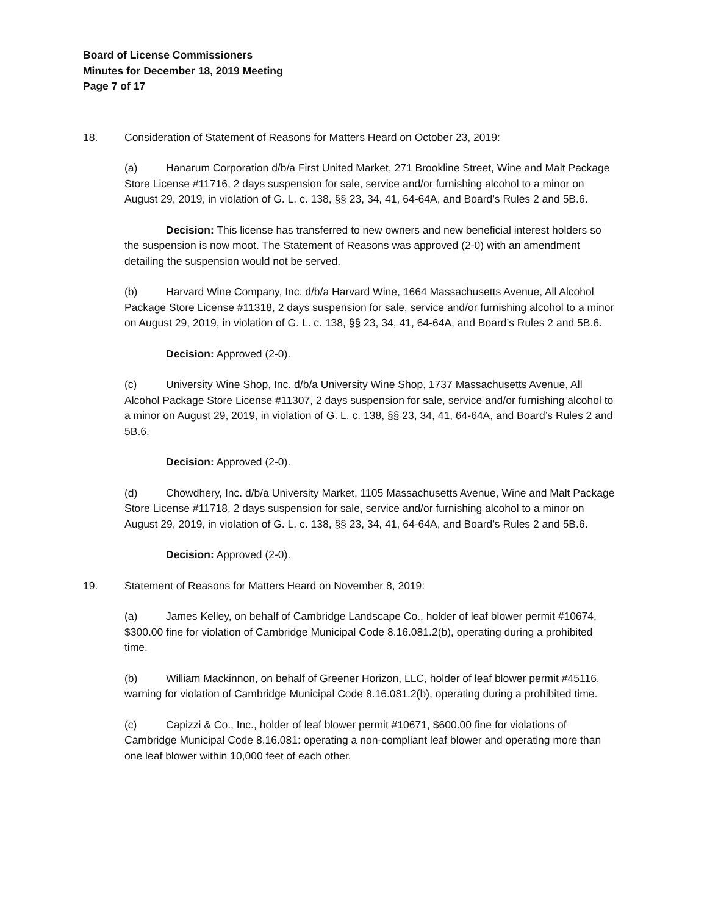Board of License Commissioners
Minutes for December 18, 2019 Meeting
Page 7 of 17
18. Consideration of Statement of Reasons for Matters Heard on October 23, 2019:
(a) Hanarum Corporation d/b/a First United Market, 271 Brookline Street, Wine and Malt Package Store License #11716, 2 days suspension for sale, service and/or furnishing alcohol to a minor on August 29, 2019, in violation of G. L. c. 138, §§ 23, 34, 41, 64-64A, and Board’s Rules 2 and 5B.6.
Decision: This license has transferred to new owners and new beneficial interest holders so the suspension is now moot. The Statement of Reasons was approved (2-0) with an amendment detailing the suspension would not be served.
(b) Harvard Wine Company, Inc. d/b/a Harvard Wine, 1664 Massachusetts Avenue, All Alcohol Package Store License #11318, 2 days suspension for sale, service and/or furnishing alcohol to a minor on August 29, 2019, in violation of G. L. c. 138, §§ 23, 34, 41, 64-64A, and Board’s Rules 2 and 5B.6.
Decision: Approved (2-0).
(c) University Wine Shop, Inc. d/b/a University Wine Shop, 1737 Massachusetts Avenue, All Alcohol Package Store License #11307, 2 days suspension for sale, service and/or furnishing alcohol to a minor on August 29, 2019, in violation of G. L. c. 138, §§ 23, 34, 41, 64-64A, and Board’s Rules 2 and 5B.6.
Decision: Approved (2-0).
(d) Chowdhery, Inc. d/b/a University Market, 1105 Massachusetts Avenue, Wine and Malt Package Store License #11718, 2 days suspension for sale, service and/or furnishing alcohol to a minor on August 29, 2019, in violation of G. L. c. 138, §§ 23, 34, 41, 64-64A, and Board’s Rules 2 and 5B.6.
Decision: Approved (2-0).
19. Statement of Reasons for Matters Heard on November 8, 2019:
(a) James Kelley, on behalf of Cambridge Landscape Co., holder of leaf blower permit #10674, $300.00 fine for violation of Cambridge Municipal Code 8.16.081.2(b), operating during a prohibited time.
(b) William Mackinnon, on behalf of Greener Horizon, LLC, holder of leaf blower permit #45116, warning for violation of Cambridge Municipal Code 8.16.081.2(b), operating during a prohibited time.
(c) Capizzi & Co., Inc., holder of leaf blower permit #10671, $600.00 fine for violations of Cambridge Municipal Code 8.16.081: operating a non-compliant leaf blower and operating more than one leaf blower within 10,000 feet of each other.